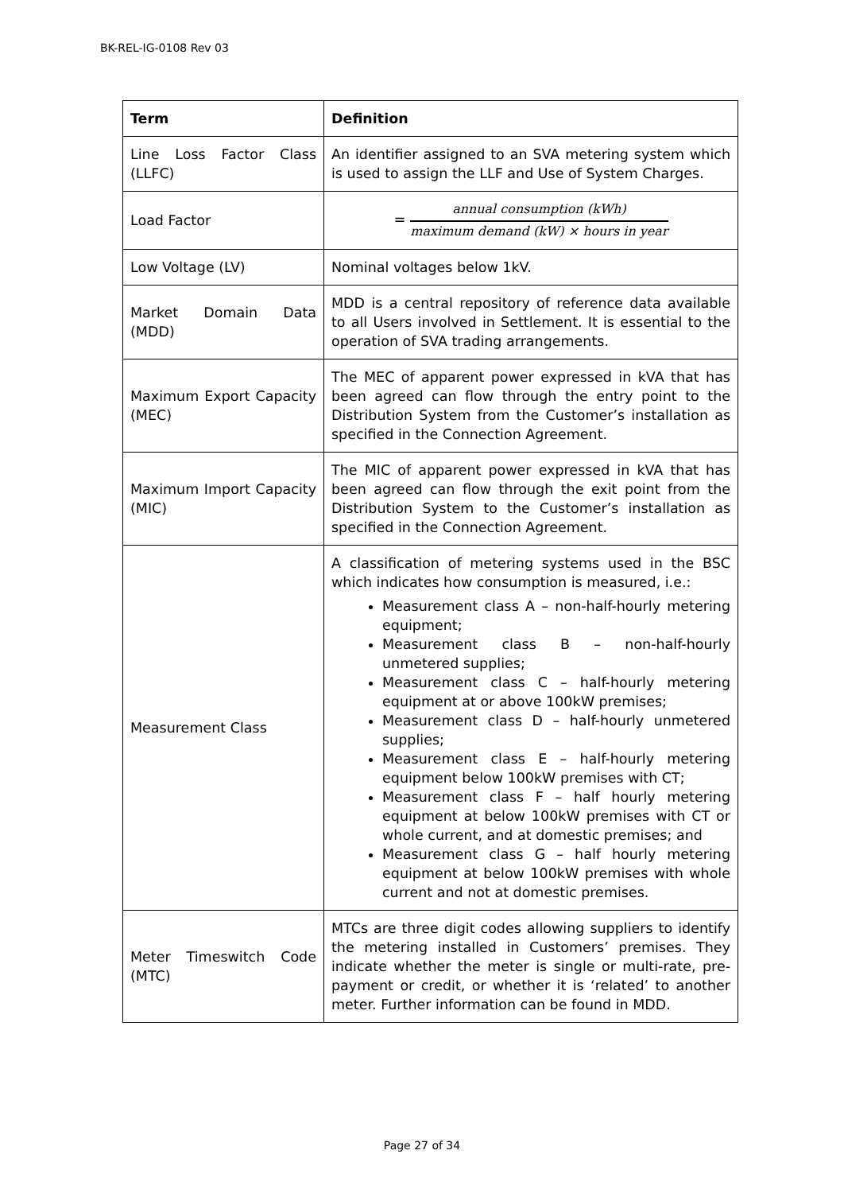BK-REL-IG-0108 Rev 03
| Term | Definition |
| --- | --- |
| Line Loss Factor Class (LLFC) | An identifier assigned to an SVA metering system which is used to assign the LLF and Use of System Charges. |
| Load Factor | = annual consumption (kWh) maximum demand (kW) × hours in year |
| Low Voltage (LV) | Nominal voltages below 1kV. |
| Market Domain Data (MDD) | MDD is a central repository of reference data available to all Users involved in Settlement. It is essential to the operation of SVA trading arrangements. |
| Maximum Export Capacity (MEC) | The MEC of apparent power expressed in kVA that has been agreed can flow through the entry point to the Distribution System from the Customer’s installation as specified in the Connection Agreement. |
| Maximum Import Capacity (MIC) | The MIC of apparent power expressed in kVA that has been agreed can flow through the exit point from the Distribution System to the Customer’s installation as specified in the Connection Agreement. |
| Measurement Class | A classification of metering systems used in the BSC which indicates how consumption is measured, i.e.: Measurement class A – non-half-hourly metering equipment; Measurement class B – non-half-hourly unmetered supplies; Measurement class C – half-hourly metering equipment at or above 100kW premises; Measurement class D – half-hourly unmetered supplies; Measurement class E – half-hourly metering equipment below 100kW premises with CT; Measurement class F – half hourly metering equipment at below 100kW premises with CT or whole current, and at domestic premises; and Measurement class G – half hourly metering equipment at below 100kW premises with whole current and not at domestic premises. |
| Meter Timeswitch Code (MTC) | MTCs are three digit codes allowing suppliers to identify the metering installed in Customers’ premises. They indicate whether the meter is single or multi-rate, pre-payment or credit, or whether it is ‘related’ to another meter. Further information can be found in MDD. |
Page 27 of 34